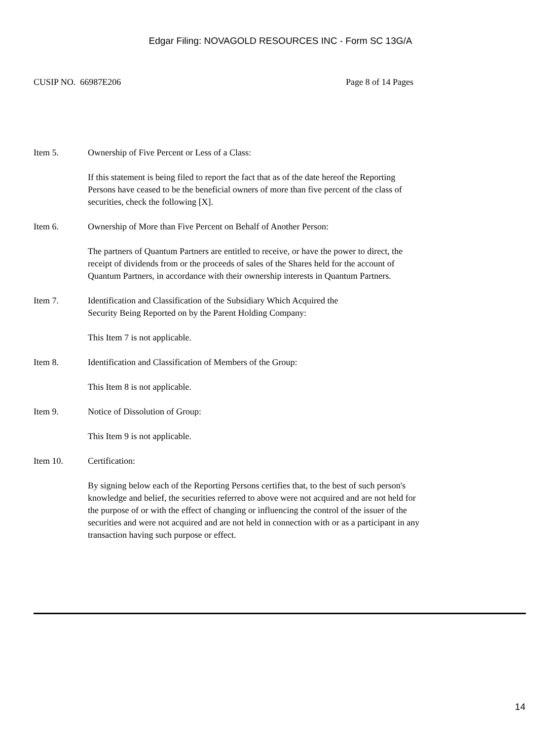Edgar Filing: NOVAGOLD RESOURCES INC - Form SC 13G/A
CUSIP NO. 66987E206 Page 8 of 14 Pages
Item 5. Ownership of Five Percent or Less of a Class:
If this statement is being filed to report the fact that as of the date hereof the Reporting Persons have ceased to be the beneficial owners of more than five percent of the class of securities, check the following [X].
Item 6. Ownership of More than Five Percent on Behalf of Another Person:
The partners of Quantum Partners are entitled to receive, or have the power to direct, the receipt of dividends from or the proceeds of sales of the Shares held for the account of Quantum Partners, in accordance with their ownership interests in Quantum Partners.
Item 7. Identification and Classification of the Subsidiary Which Acquired the
Security Being Reported on by the Parent Holding Company:
This Item 7 is not applicable.
Item 8. Identification and Classification of Members of the Group:
This Item 8 is not applicable.
Item 9. Notice of Dissolution of Group:
This Item 9 is not applicable.
Item 10. Certification:
By signing below each of the Reporting Persons certifies that, to the best of such person's knowledge and belief, the securities referred to above were not acquired and are not held for the purpose of or with the effect of changing or influencing the control of the issuer of the securities and were not acquired and are not held in connection with or as a participant in any transaction having such purpose or effect.
14